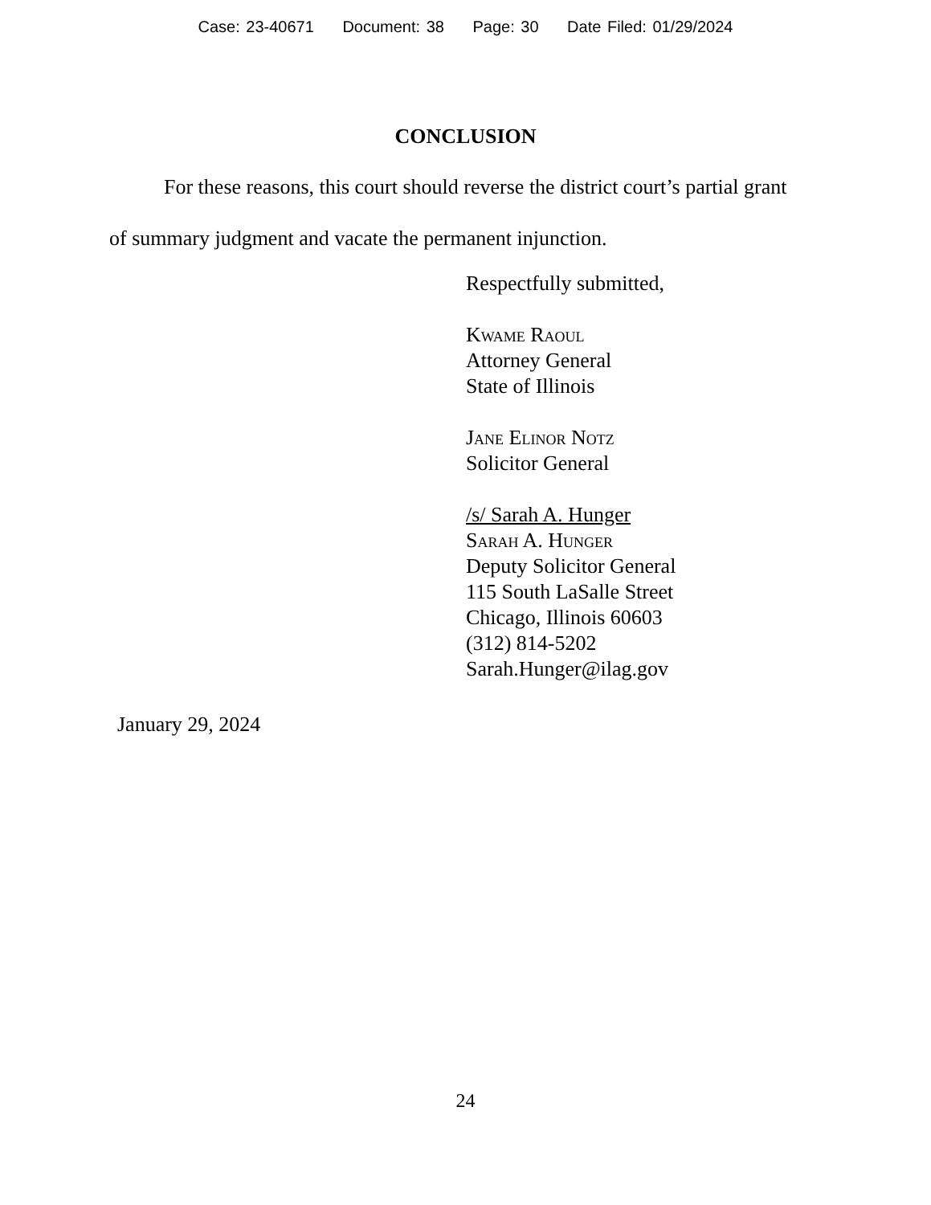Case: 23-40671 Document: 38 Page: 30 Date Filed: 01/29/2024
CONCLUSION
For these reasons, this court should reverse the district court’s partial grant of summary judgment and vacate the permanent injunction.
Respectfully submitted,
Kwame Raoul
Attorney General
State of Illinois
Jane Elinor Notz
Solicitor General
/s/ Sarah A. Hunger
Sarah A. Hunger
Deputy Solicitor General
115 South LaSalle Street
Chicago, Illinois 60603
(312) 814-5202
Sarah.Hunger@ilag.gov
January 29, 2024
24